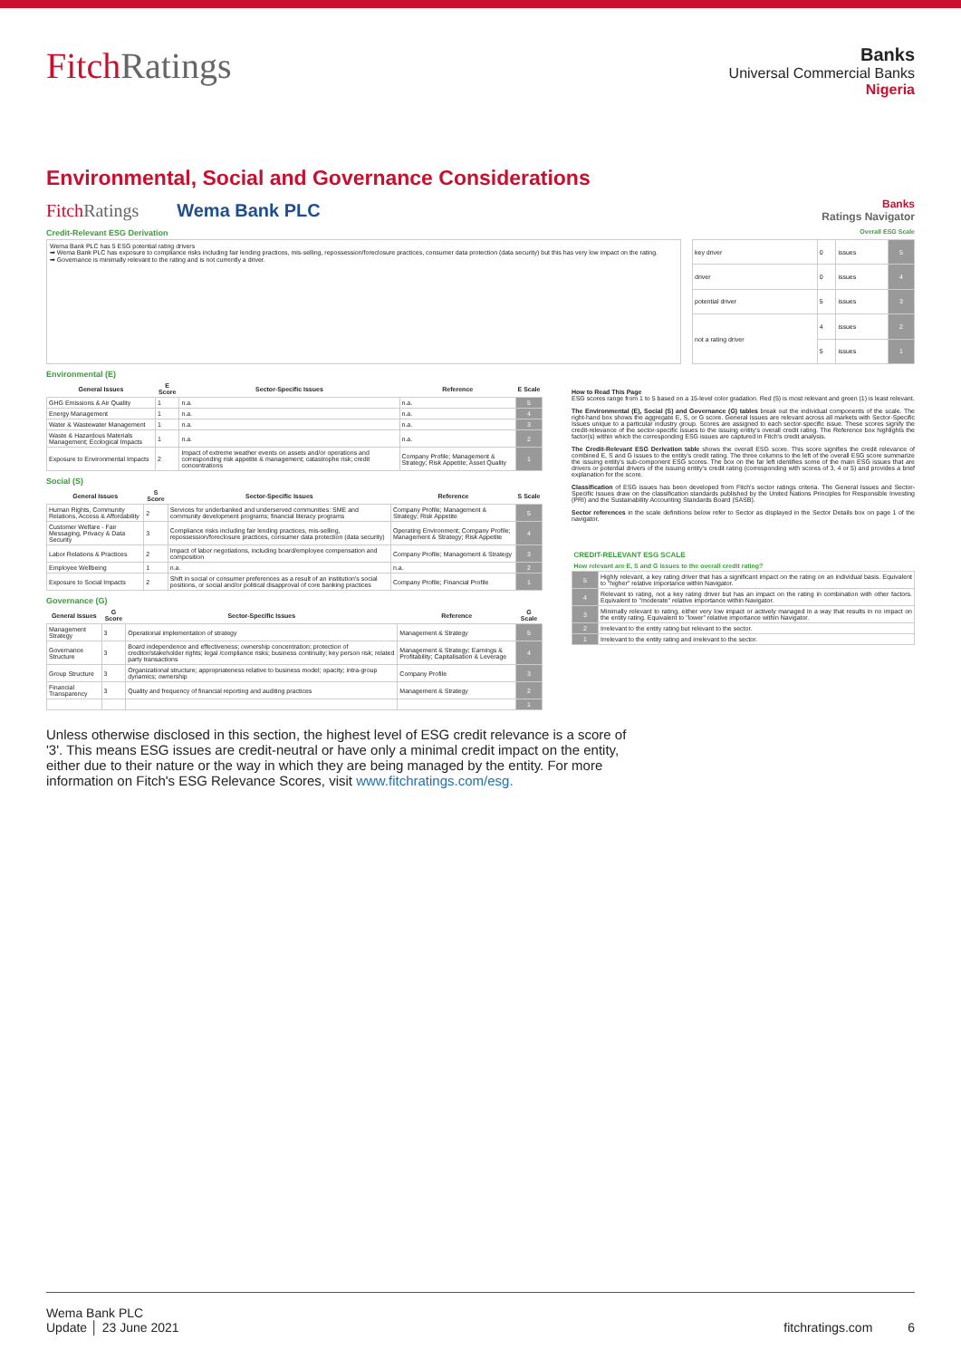FitchRatings
Banks
Universal Commercial Banks
Nigeria
Environmental, Social and Governance Considerations
FitchRatings Wema Bank PLC
Banks
Ratings Navigator
Credit-Relevant ESG Derivation Overall ESG Scale
Wema Bank PLC has 5 ESG potential rating drivers
➡ Wema Bank PLC has exposure to compliance risks including fair lending practices, mis-selling, repossession/foreclosure practices, consumer data protection (data security) but this has very low impact on the rating.
➡ Governance is minimally relevant to the rating and is not currently a driver.
| key driver | 0 | issues | 5 |
| driver | 0 | issues | 4 |
| potential driver | 5 | issues | 3 |
| not a rating driver | 4 | issues | 2 |
| | 5 | issues | 1 |
Environmental (E)
| General Issues | E Score | Sector-Specific Issues | Reference | E Scale |
| --- | --- | --- | --- | --- |
| GHG Emissions & Air Quality | 1 | n.a. | n.a. | 5 |
| Energy Management | 1 | n.a. | n.a. | 4 |
| Water & Wastewater Management | 1 | n.a. | n.a. | 3 |
| Waste & Hazardous Materials Management; Ecological Impacts | 1 | n.a. | n.a. | 2 |
| Exposure to Environmental Impacts | 2 | Impact of extreme weather events on assets and/or operations and corresponding risk appetite & management; catastrophe risk; credit concentrations | Company Profile; Management & Strategy; Risk Appetite; Asset Quality | 1 |
Social (S)
| General Issues | S Score | Sector-Specific Issues | Reference | S Scale |
| --- | --- | --- | --- | --- |
| Human Rights, Community Relations, Access & Affordability | 2 | Services for underbanked and underserved communities: SME and community development programs; financial literacy programs | Company Profile; Management & Strategy; Risk Appetite | 5 |
| Customer Welfare - Fair Messaging, Privacy & Data Security | 3 | Compliance risks including fair lending practices, mis-selling, repossession/foreclosure practices, consumer data protection (data security) | Operating Environment; Company Profile; Management & Strategy; Risk Appetite | 4 |
| Labor Relations & Practices | 2 | Impact of labor negotiations, including board/employee compensation and composition | Company Profile; Management & Strategy | 3 |
| Employee Wellbeing | 1 | n.a. | n.a. | 2 |
| Exposure to Social Impacts | 2 | Shift in social or consumer preferences as a result of an institution's social positions, or social and/or political disapproval of core banking practices | Company Profile; Financial Profile | 1 |
Governance (G)
| General Issues | G Score | Sector-Specific Issues | Reference | G Scale |
| --- | --- | --- | --- | --- |
| Management Strategy | 3 | Operational implementation of strategy | Management & Strategy | 5 |
| Governance Structure | 3 | Board independence and effectiveness; ownership concentration; protection of creditor/stakeholder rights; legal /compliance risks; business continuity; key person risk; related party transactions | Management & Strategy; Earnings & Profitability; Capitalisation & Leverage | 4 |
| Group Structure | 3 | Organizational structure; appropriateness relative to business model; opacity; intra-group dynamics; ownership | Company Profile | 3 |
| Financial Transparency | 3 | Quality and frequency of financial reporting and auditing practices | Management & Strategy | 2 |
| | | | | 1 |
How to Read This Page
ESG scores range from 1 to 5 based on a 15-level color gradation. Red (5) is most relevant and green (1) is least relevant.
The Environmental (E), Social (S) and Governance (G) tables break out the individual components of the scale. The right-hand box shows the aggregate E, S, or G score. General Issues are relevant across all markets with Sector-Specific Issues unique to a particular industry group. Scores are assigned to each sector-specific issue. These scores signify the credit-relevance of the sector-specific issues to the issuing entity's overall credit rating. The Reference box highlights the factor(s) within which the corresponding ESG issues are captured in Fitch's credit analysis.
The Credit-Relevant ESG Derivation table shows the overall ESG score. This score signifies the credit relevance of combined E, S and G issues to the entity's credit rating. The three columns to the left of the overall ESG score summarize the issuing entity's sub-component ESG scores. The box on the far left identifies some of the main ESG issues that are drivers or potential drivers of the issuing entity's credit rating (corresponding with scores of 3, 4 or 5) and provides a brief explanation for the score.
Classification of ESG issues has been developed from Fitch's sector ratings criteria. The General Issues and Sector-Specific Issues draw on the classification standards published by the United Nations Principles for Responsible Investing (PRI) and the Sustainability Accounting Standards Board (SASB).
Sector references in the scale definitions below refer to Sector as displayed in the Sector Details box on page 1 of the navigator.
| CREDIT-RELEVANT ESG SCALE | |
| --- | --- |
| How relevant are E, S and G issues to the overall credit rating? | |
| 5 | Highly relevant, a key rating driver that has a significant impact on the rating on an individual basis. Equivalent to "higher" relative importance within Navigator. |
| 4 | Relevant to rating, not a key rating driver but has an impact on the rating in combination with other factors. Equivalent to "moderate" relative importance within Navigator. |
| 3 | Minimally relevant to rating, either very low impact or actively managed in a way that results in no impact on the entity rating. Equivalent to "lower" relative importance within Navigator. |
| 2 | Irrelevant to the entity rating but relevant to the sector. |
| 1 | Irrelevant to the entity rating and irrelevant to the sector. |
Unless otherwise disclosed in this section, the highest level of ESG credit relevance is a score of '3'. This means ESG issues are credit-neutral or have only a minimal credit impact on the entity, either due to their nature or the way in which they are being managed by the entity. For more information on Fitch's ESG Relevance Scores, visit www.fitchratings.com/esg.
Wema Bank PLC
Update │ 23 June 2021
fitchratings.com 6